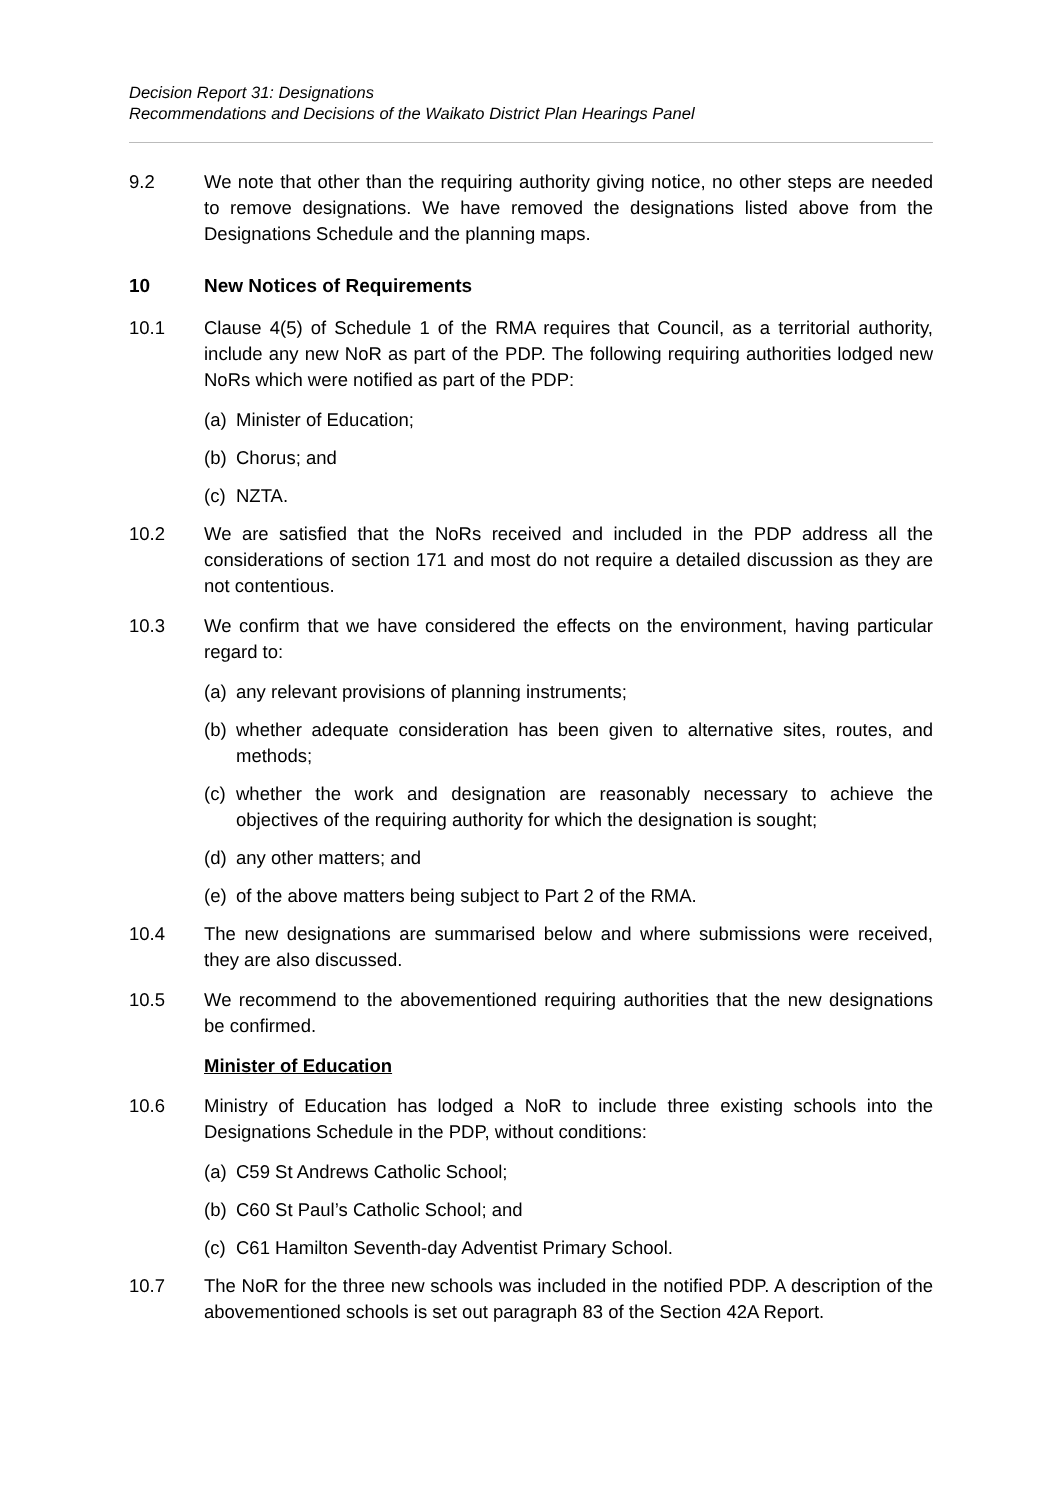Decision Report 31: Designations
Recommendations and Decisions of the Waikato District Plan Hearings Panel
9.2 We note that other than the requiring authority giving notice, no other steps are needed to remove designations. We have removed the designations listed above from the Designations Schedule and the planning maps.
10 New Notices of Requirements
10.1 Clause 4(5) of Schedule 1 of the RMA requires that Council, as a territorial authority, include any new NoR as part of the PDP. The following requiring authorities lodged new NoRs which were notified as part of the PDP:
(a)
Minister of Education;
(b)
Chorus; and
(c)
NZTA.
10.2 We are satisfied that the NoRs received and included in the PDP address all the considerations of section 171 and most do not require a detailed discussion as they are not contentious.
10.3 We confirm that we have considered the effects on the environment, having particular regard to:
(a)
any relevant provisions of planning instruments;
(b)
whether adequate consideration has been given to alternative sites, routes, and methods;
(c)
whether the work and designation are reasonably necessary to achieve the objectives of the requiring authority for which the designation is sought;
(d)
any other matters; and
(e)
of the above matters being subject to Part 2 of the RMA.
10.4 The new designations are summarised below and where submissions were received, they are also discussed.
10.5 We recommend to the abovementioned requiring authorities that the new designations be confirmed.
Minister of Education
10.6 Ministry of Education has lodged a NoR to include three existing schools into the Designations Schedule in the PDP, without conditions:
(a)
C59 St Andrews Catholic School;
(b)
C60 St Paul’s Catholic School; and
(c)
C61 Hamilton Seventh-day Adventist Primary School.
10.7 The NoR for the three new schools was included in the notified PDP. A description of the abovementioned schools is set out paragraph 83 of the Section 42A Report.